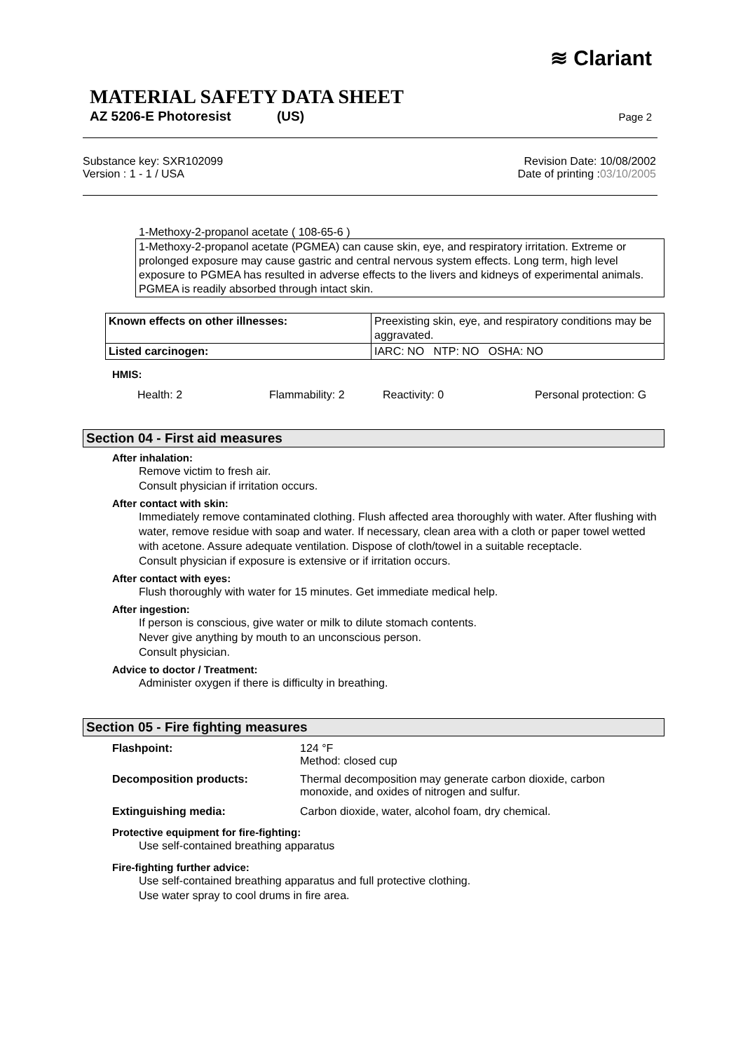≋ Clariant
MATERIAL SAFETY DATA SHEET
AZ 5206-E Photoresist (US) Page 2
Substance key: SXR102099
Version : 1 - 1 / USA
Revision Date: 10/08/2002
Date of printing :03/10/2005
1-Methoxy-2-propanol acetate ( 108-65-6 )
1-Methoxy-2-propanol acetate (PGMEA) can cause skin, eye, and respiratory irritation. Extreme or prolonged exposure may cause gastric and central nervous system effects. Long term, high level exposure to PGMEA has resulted in adverse effects to the livers and kidneys of experimental animals. PGMEA is readily absorbed through intact skin.
| Known effects on other illnesses: | Preexisting skin, eye, and respiratory conditions may be aggravated. |
| Listed carcinogen: | IARC: NO NTP: NO OSHA: NO |
HMIS:
Health: 2 Flammability: 2 Reactivity: 0 Personal protection: G
Section 04 - First aid measures
After inhalation:
Remove victim to fresh air.
Consult physician if irritation occurs.
After contact with skin:
Immediately remove contaminated clothing. Flush affected area thoroughly with water. After flushing with water, remove residue with soap and water. If necessary, clean area with a cloth or paper towel wetted with acetone. Assure adequate ventilation. Dispose of cloth/towel in a suitable receptacle.
Consult physician if exposure is extensive or if irritation occurs.
After contact with eyes:
Flush thoroughly with water for 15 minutes. Get immediate medical help.
After ingestion:
If person is conscious, give water or milk to dilute stomach contents.
Never give anything by mouth to an unconscious person.
Consult physician.
Advice to doctor / Treatment:
Administer oxygen if there is difficulty in breathing.
Section 05 - Fire fighting measures
Flashpoint: 124 °F
Method: closed cup
Decomposition products: Thermal decomposition may generate carbon dioxide, carbon
monoxide, and oxides of nitrogen and sulfur.
Extinguishing media: Carbon dioxide, water, alcohol foam, dry chemical.
Protective equipment for fire-fighting:
Use self-contained breathing apparatus
Fire-fighting further advice:
Use self-contained breathing apparatus and full protective clothing.
Use water spray to cool drums in fire area.